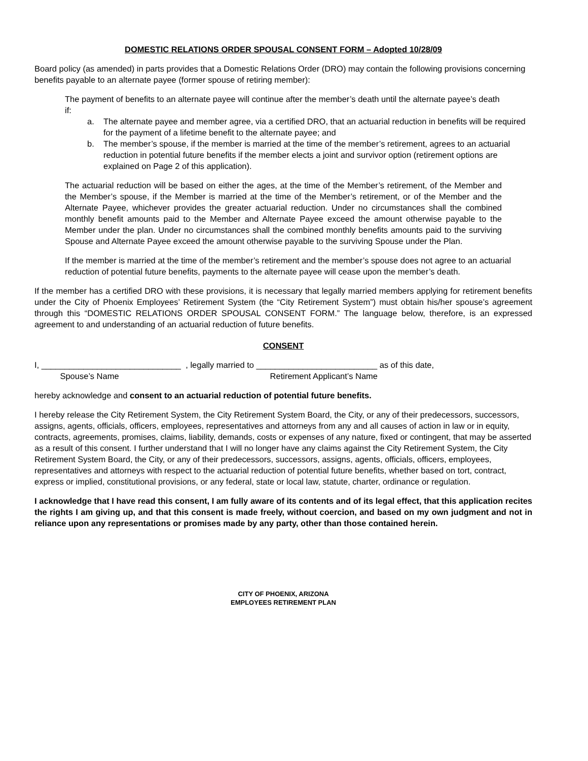DOMESTIC RELATIONS ORDER SPOUSAL CONSENT FORM – Adopted 10/28/09
Board policy (as amended) in parts provides that a Domestic Relations Order (DRO) may contain the following provisions concerning benefits payable to an alternate payee (former spouse of retiring member):
The payment of benefits to an alternate payee will continue after the member’s death until the alternate payee’s death if:
a. The alternate payee and member agree, via a certified DRO, that an actuarial reduction in benefits will be required for the payment of a lifetime benefit to the alternate payee; and
b. The member’s spouse, if the member is married at the time of the member’s retirement, agrees to an actuarial reduction in potential future benefits if the member elects a joint and survivor option (retirement options are explained on Page 2 of this application).
The actuarial reduction will be based on either the ages, at the time of the Member’s retirement, of the Member and the Member’s spouse, if the Member is married at the time of the Member’s retirement, or of the Member and the Alternate Payee, whichever provides the greater actuarial reduction. Under no circumstances shall the combined monthly benefit amounts paid to the Member and Alternate Payee exceed the amount otherwise payable to the Member under the plan. Under no circumstances shall the combined monthly benefits amounts paid to the surviving Spouse and Alternate Payee exceed the amount otherwise payable to the surviving Spouse under the Plan.
If the member is married at the time of the member’s retirement and the member’s spouse does not agree to an actuarial reduction of potential future benefits, payments to the alternate payee will cease upon the member’s death.
If the member has a certified DRO with these provisions, it is necessary that legally married members applying for retirement benefits under the City of Phoenix Employees’ Retirement System (the “City Retirement System”) must obtain his/her spouse’s agreement through this “DOMESTIC RELATIONS ORDER SPOUSAL CONSENT FORM.” The language below, therefore, is an expressed agreement to and understanding of an actuarial reduction of future benefits.
CONSENT
I, ______________________________ , legally married to __________________________ as of this date,
Spouse’s Name Retirement Applicant’s Name
hereby acknowledge and consent to an actuarial reduction of potential future benefits.
I hereby release the City Retirement System, the City Retirement System Board, the City, or any of their predecessors, successors, assigns, agents, officials, officers, employees, representatives and attorneys from any and all causes of action in law or in equity, contracts, agreements, promises, claims, liability, demands, costs or expenses of any nature, fixed or contingent, that may be asserted as a result of this consent. I further understand that I will no longer have any claims against the City Retirement System, the City Retirement System Board, the City, or any of their predecessors, successors, assigns, agents, officials, officers, employees, representatives and attorneys with respect to the actuarial reduction of potential future benefits, whether based on tort, contract, express or implied, constitutional provisions, or any federal, state or local law, statute, charter, ordinance or regulation.
I acknowledge that I have read this consent, I am fully aware of its contents and of its legal effect, that this application recites the rights I am giving up, and that this consent is made freely, without coercion, and based on my own judgment and not in reliance upon any representations or promises made by any party, other than those contained herein.
CITY OF PHOENIX, ARIZONA
EMPLOYEES RETIREMENT PLAN